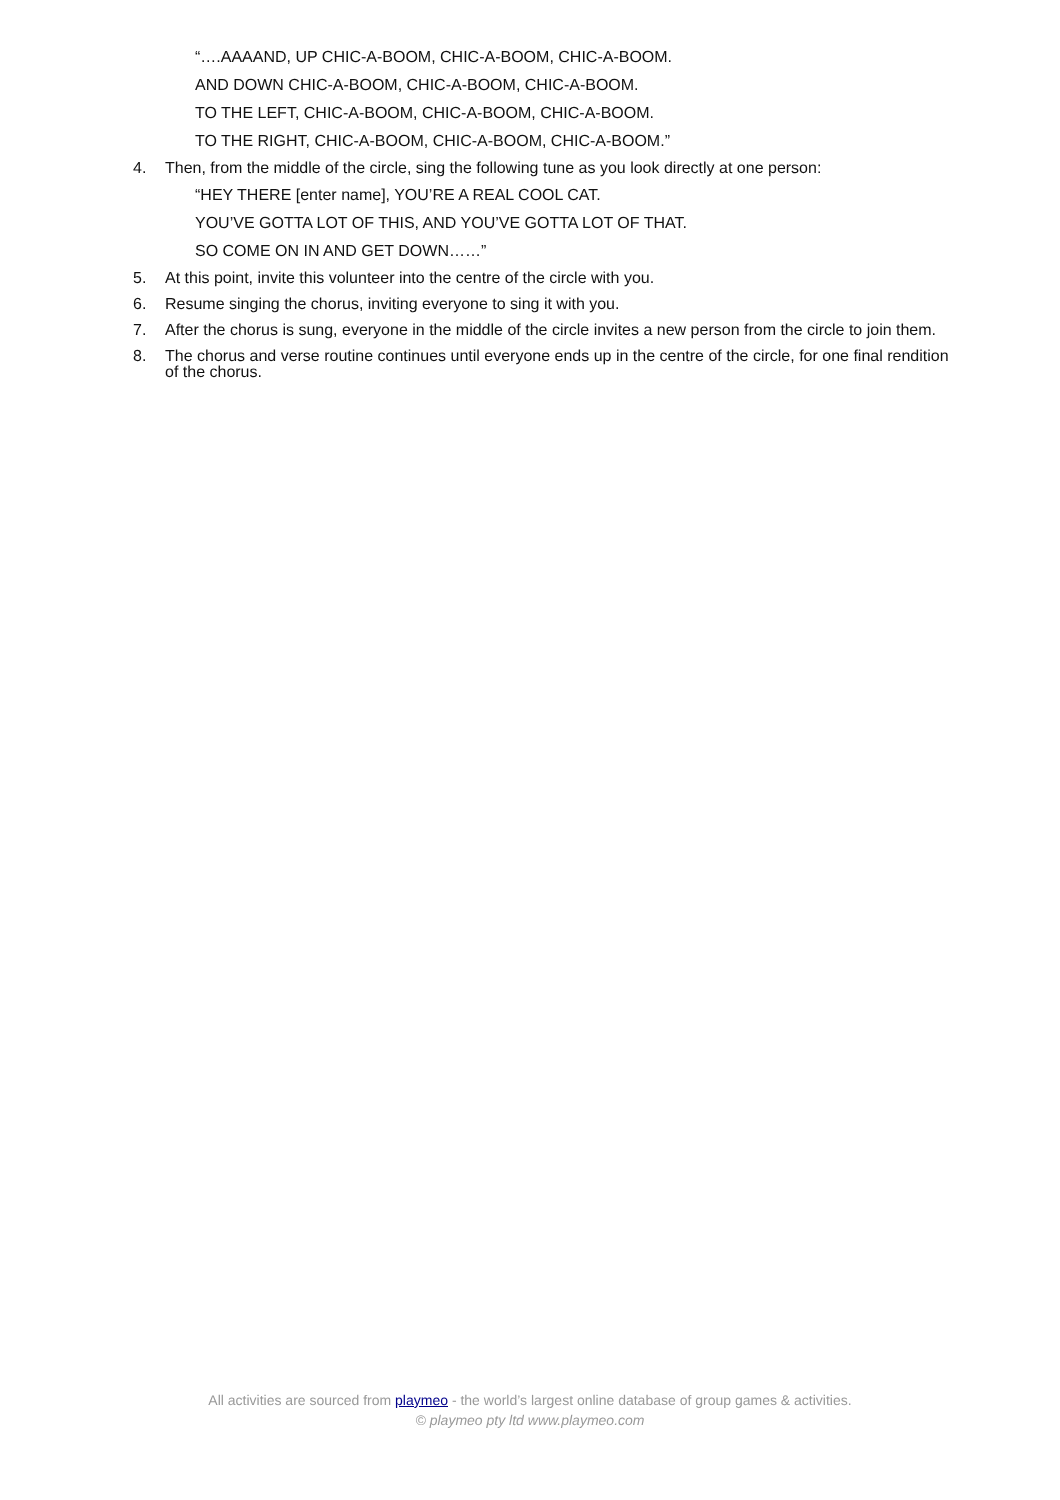“….AAAAND, UP CHIC-A-BOOM, CHIC-A-BOOM, CHIC-A-BOOM.
AND DOWN CHIC-A-BOOM, CHIC-A-BOOM, CHIC-A-BOOM.
TO THE LEFT, CHIC-A-BOOM, CHIC-A-BOOM, CHIC-A-BOOM.
TO THE RIGHT, CHIC-A-BOOM, CHIC-A-BOOM, CHIC-A-BOOM.”
4. Then, from the middle of the circle, sing the following tune as you look directly at one person:
“HEY THERE [enter name], YOU’RE A REAL COOL CAT.
YOU’VE GOTTA LOT OF THIS, AND YOU’VE GOTTA LOT OF THAT.
SO COME ON IN AND GET DOWN……”
5. At this point, invite this volunteer into the centre of the circle with you.
6. Resume singing the chorus, inviting everyone to sing it with you.
7. After the chorus is sung, everyone in the middle of the circle invites a new person from the circle to join them.
8. The chorus and verse routine continues until everyone ends up in the centre of the circle, for one final rendition of the chorus.
All activities are sourced from playmeo - the world’s largest online database of group games & activities.
© playmeo pty ltd www.playmeo.com